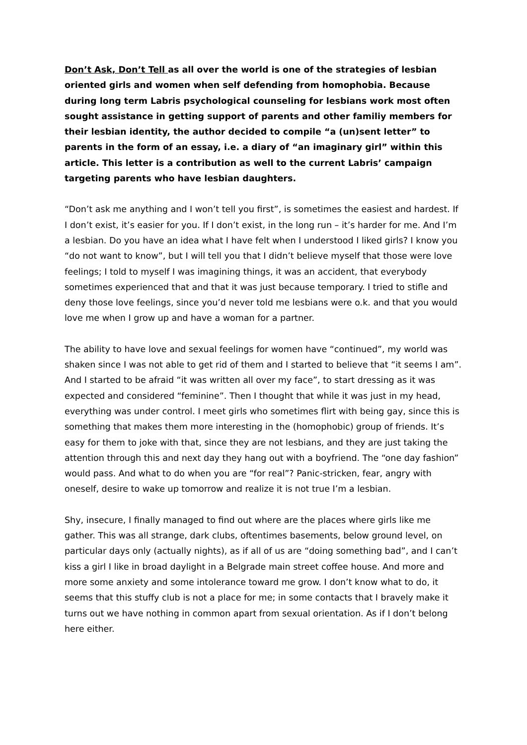Don’t Ask, Don’t Tell as all over the world is one of the strategies of lesbian oriented girls and women when self defending from homophobia. Because during long term Labris psychological counseling for lesbians work most often sought assistance in getting support of parents and other familiy members for their lesbian identity, the author decided to compile “a (un)sent letter” to parents in the form of an essay, i.e. a diary of “an imaginary girl” within this article. This letter is a contribution as well to the current Labris’ campaign targeting parents who have lesbian daughters.
“Don’t ask me anything and I won’t tell you first”, is sometimes the easiest and hardest. If I don’t exist, it’s easier for you. If I don’t exist, in the long run – it’s harder for me. And I’m a lesbian. Do you have an idea what I have felt when I understood I liked girls? I know you “do not want to know”, but I will tell you that I didn’t believe myself that those were love feelings; I told to myself I was imagining things, it was an accident, that everybody sometimes experienced that and that it was just because temporary. I tried to stifle and deny those love feelings, since you’d never told me lesbians were o.k. and that you would love me when I grow up and have a woman for a partner.
The ability to have love and sexual feelings for women have “continued”, my world was shaken since I was not able to get rid of them and I started to believe that “it seems I am”. And I started to be afraid “it was written all over my face”, to start dressing as it was expected and considered “feminine”. Then I thought that while it was just in my head, everything was under control. I meet girls who sometimes flirt with being gay, since this is something that makes them more interesting in the (homophobic) group of friends. It’s easy for them to joke with that, since they are not lesbians, and they are just taking the attention through this and next day they hang out with a boyfriend. The “one day fashion” would pass. And what to do when you are “for real”? Panic-stricken, fear, angry with oneself, desire to wake up tomorrow and realize it is not true I’m a lesbian.
Shy, insecure, I finally managed to find out where are the places where girls like me gather. This was all strange, dark clubs, oftentimes basements, below ground level, on particular days only (actually nights), as if all of us are “doing something bad”, and I can’t kiss a girl I like in broad daylight in a Belgrade main street coffee house. And more and more some anxiety and some intolerance toward me grow. I don’t know what to do, it seems that this stuffy club is not a place for me; in some contacts that I bravely make it turns out we have nothing in common apart from sexual orientation. As if I don’t belong here either.